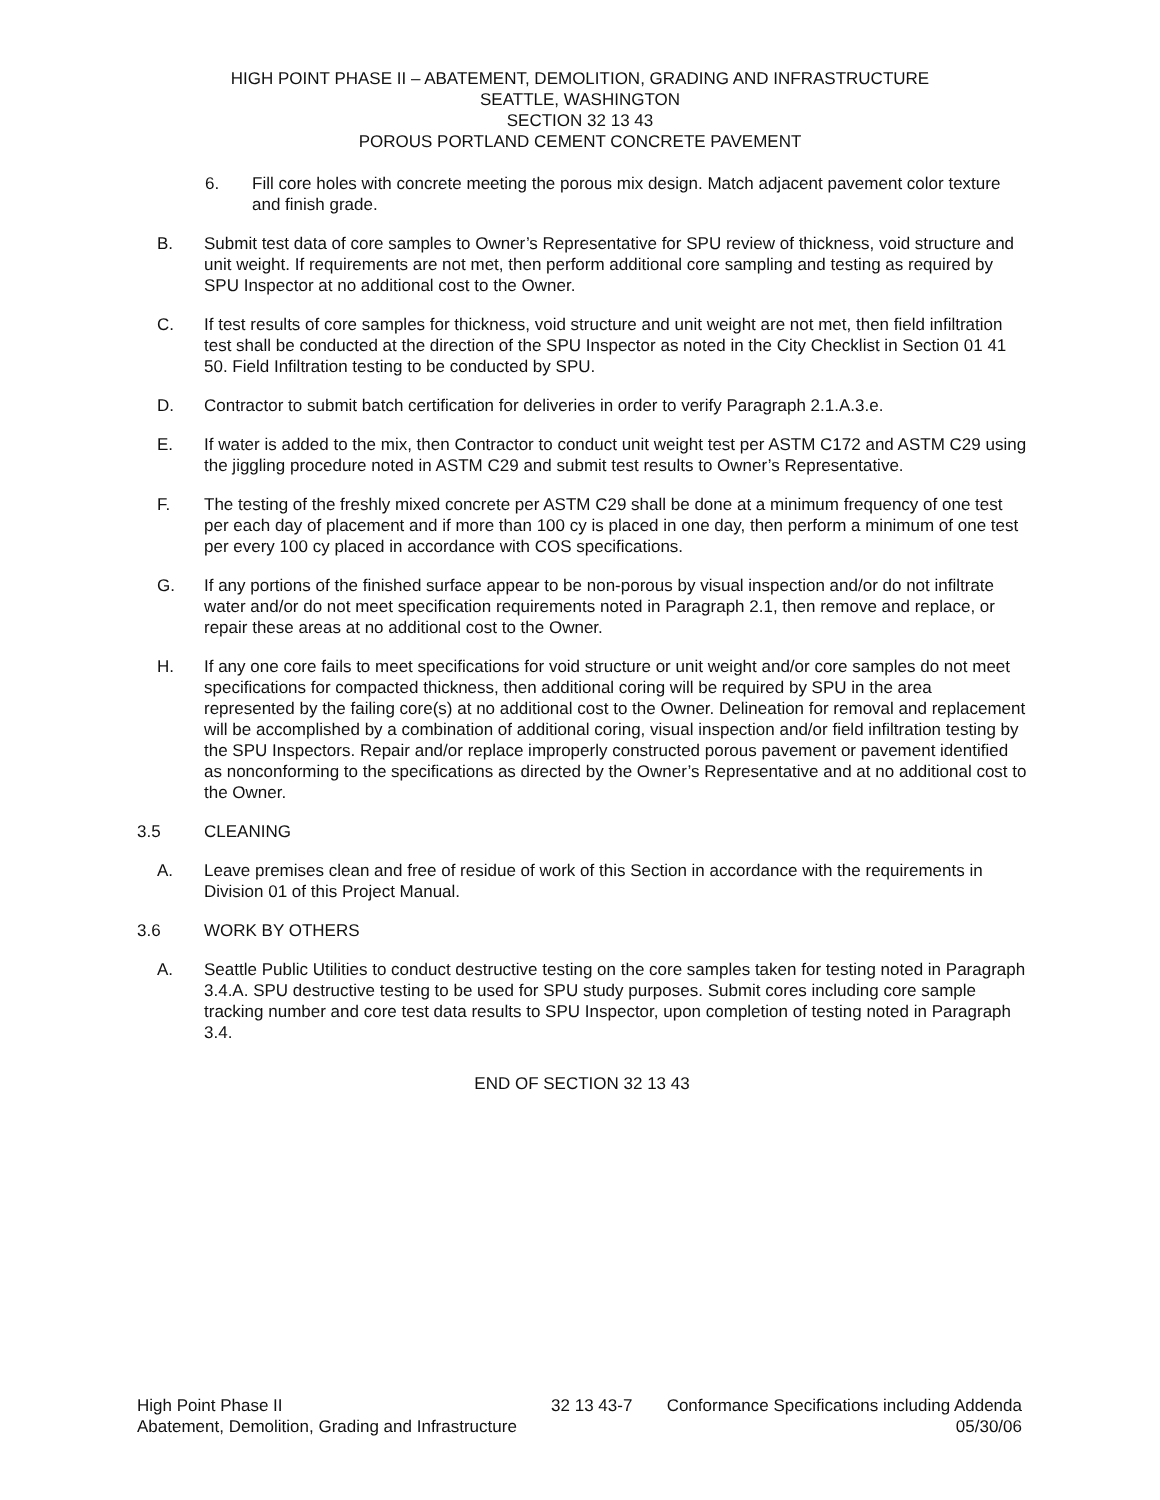HIGH POINT PHASE II – ABATEMENT, DEMOLITION, GRADING AND INFRASTRUCTURE
SEATTLE, WASHINGTON
SECTION 32 13 43
POROUS PORTLAND CEMENT CONCRETE PAVEMENT
6. Fill core holes with concrete meeting the porous mix design. Match adjacent pavement color texture and finish grade.
B. Submit test data of core samples to Owner’s Representative for SPU review of thickness, void structure and unit weight. If requirements are not met, then perform additional core sampling and testing as required by SPU Inspector at no additional cost to the Owner.
C. If test results of core samples for thickness, void structure and unit weight are not met, then field infiltration test shall be conducted at the direction of the SPU Inspector as noted in the City Checklist in Section 01 41 50. Field Infiltration testing to be conducted by SPU.
D. Contractor to submit batch certification for deliveries in order to verify Paragraph 2.1.A.3.e.
E. If water is added to the mix, then Contractor to conduct unit weight test per ASTM C172 and ASTM C29 using the jiggling procedure noted in ASTM C29 and submit test results to Owner’s Representative.
F. The testing of the freshly mixed concrete per ASTM C29 shall be done at a minimum frequency of one test per each day of placement and if more than 100 cy is placed in one day, then perform a minimum of one test per every 100 cy placed in accordance with COS specifications.
G. If any portions of the finished surface appear to be non-porous by visual inspection and/or do not infiltrate water and/or do not meet specification requirements noted in Paragraph 2.1, then remove and replace, or repair these areas at no additional cost to the Owner.
H. If any one core fails to meet specifications for void structure or unit weight and/or core samples do not meet specifications for compacted thickness, then additional coring will be required by SPU in the area represented by the failing core(s) at no additional cost to the Owner. Delineation for removal and replacement will be accomplished by a combination of additional coring, visual inspection and/or field infiltration testing by the SPU Inspectors. Repair and/or replace improperly constructed porous pavement or pavement identified as nonconforming to the specifications as directed by the Owner’s Representative and at no additional cost to the Owner.
3.5 CLEANING
A. Leave premises clean and free of residue of work of this Section in accordance with the requirements in Division 01 of this Project Manual.
3.6 WORK BY OTHERS
A. Seattle Public Utilities to conduct destructive testing on the core samples taken for testing noted in Paragraph 3.4.A. SPU destructive testing to be used for SPU study purposes. Submit cores including core sample tracking number and core test data results to SPU Inspector, upon completion of testing noted in Paragraph 3.4.
END OF SECTION 32 13 43
High Point Phase II
Abatement, Demolition, Grading and Infrastructure
32 13 43-7 Conformance Specifications including Addenda
05/30/06